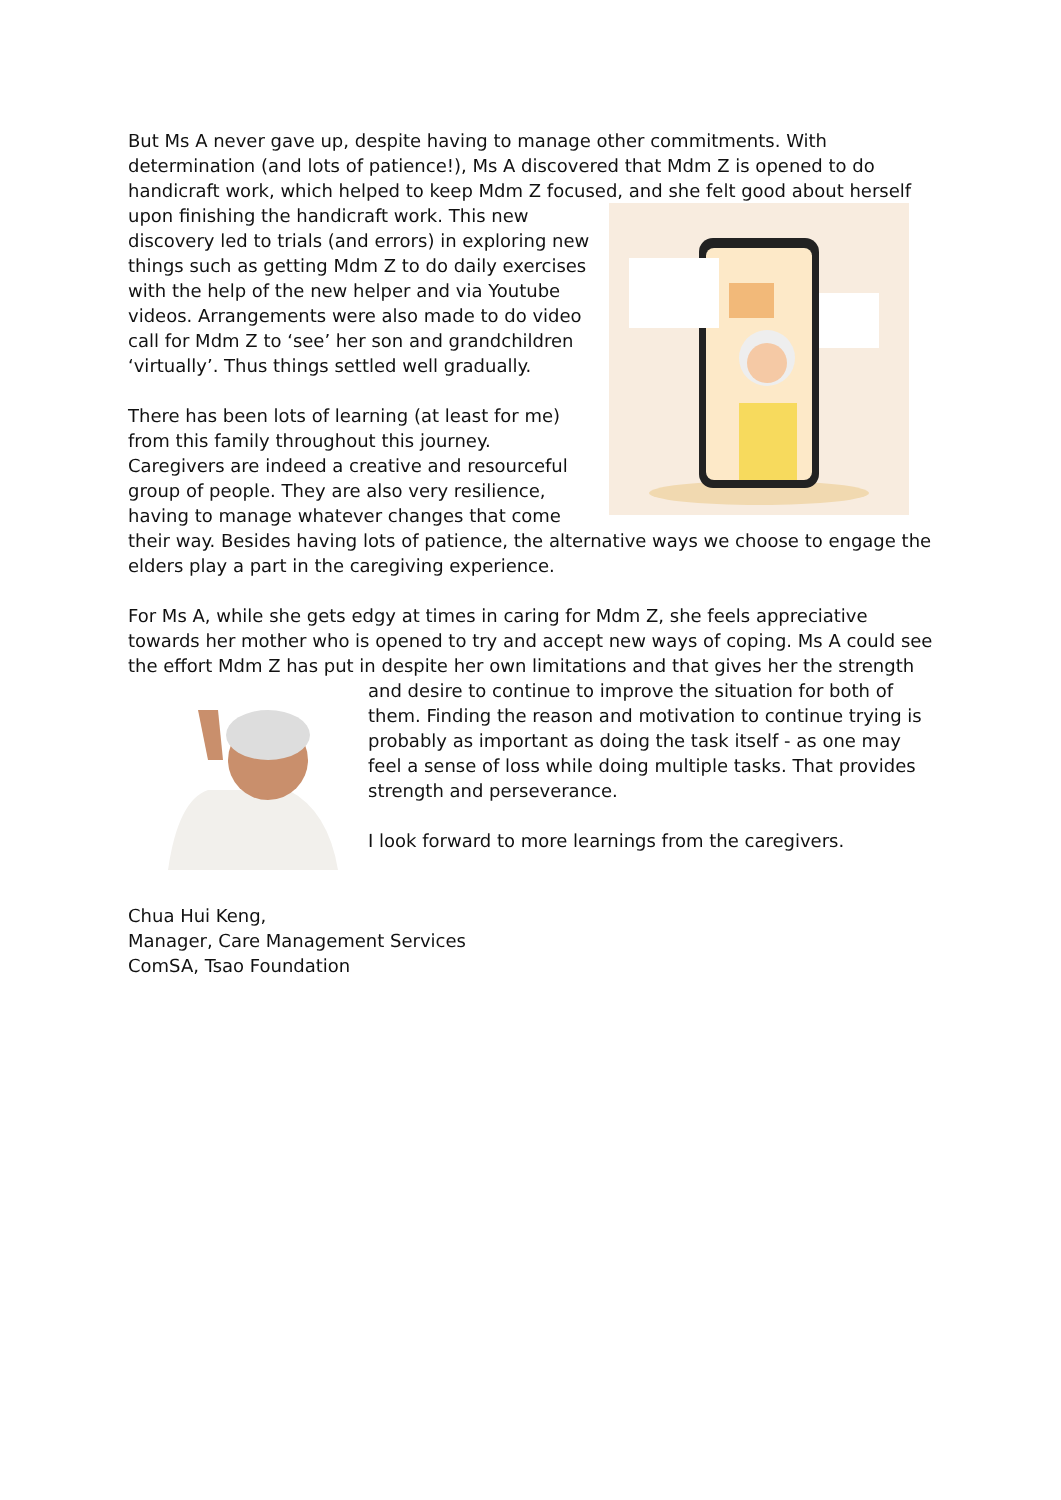But Ms A never gave up, despite having to manage other commitments. With determination (and lots of patience!), Ms A discovered that Mdm Z is opened to do handicraft work, which helped to keep Mdm Z focused, and she felt good about herself upon finishing the handicraft work. This new discovery led to trials (and errors) in exploring new things such as getting Mdm Z to do daily exercises with the help of the new helper and via Youtube videos. Arrangements were also made to do video call for Mdm Z to ‘see’ her son and grandchildren ‘virtually’. Thus things settled well gradually.
There has been lots of learning (at least for me) from this family throughout this journey.
Caregivers are indeed a creative and resourceful group of people. They are also very resilience, having to manage whatever changes that come their way. Besides having lots of patience, the alternative ways we choose to engage the elders play a part in the caregiving experience.
For Ms A, while she gets edgy at times in caring for Mdm Z, she feels appreciative towards her mother who is opened to try and accept new ways of coping. Ms A could see the effort Mdm Z has put in despite her own limitations and that gives her the strength and desire to continue to improve the situation for both of them. Finding the reason and motivation to continue trying is probably as important as doing the task itself - as one may feel a sense of loss while doing multiple tasks. That provides strength and perseverance.
I look forward to more learnings from the caregivers.
Chua Hui Keng,
Manager, Care Management Services
ComSA, Tsao Foundation